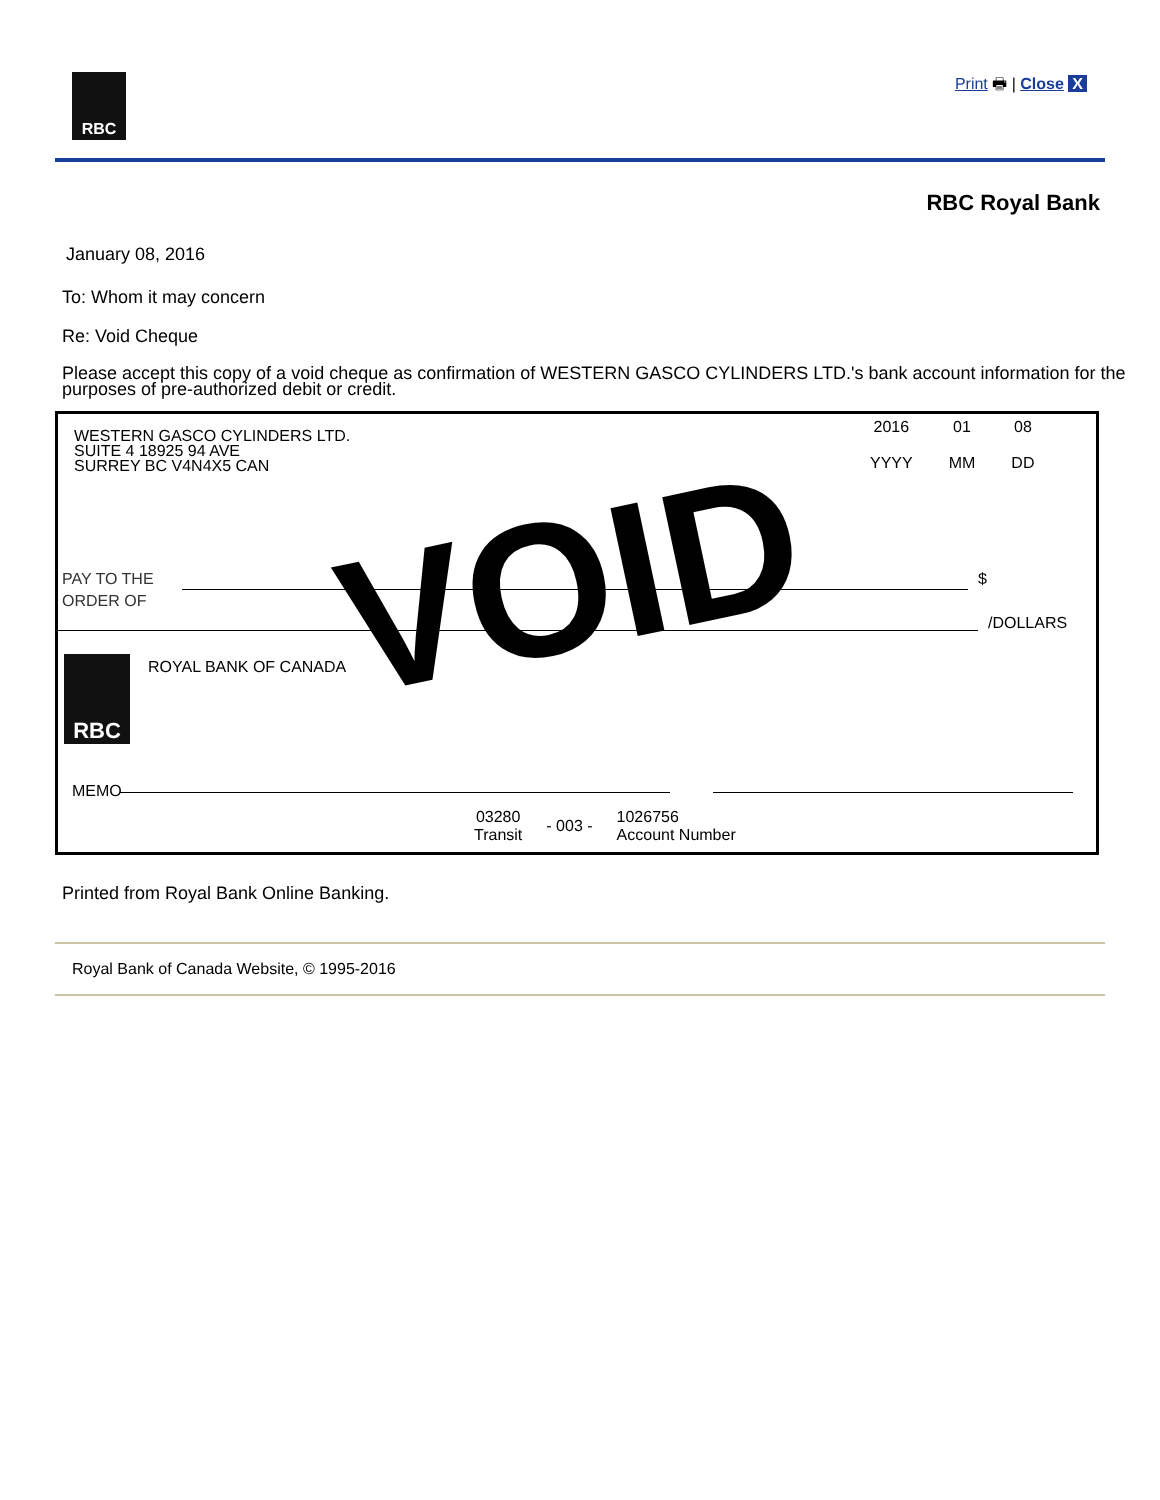RBC
Print 🖶 | Close X
RBC Royal Bank
January 08, 2016
To: Whom it may concern
Re: Void Cheque
Please accept this copy of a void cheque as confirmation of WESTERN GASCO CYLINDERS LTD.'s bank account information for the purposes of pre-authorized debit or credit.
WESTERN GASCO CYLINDERS LTD.
SUITE 4 18925 94 AVE
SURREY BC V4N4X5 CAN
2016
YYYY
01
MM
08
DD
PAY TO THE
ORDER OF
$
/DOLLARS
RBC ROYAL BANK OF CANADA
MEMO
03280
Transit
- 003 -
1026756
Account Number
VOID
Printed from Royal Bank Online Banking.
Royal Bank of Canada Website, © 1995-2016